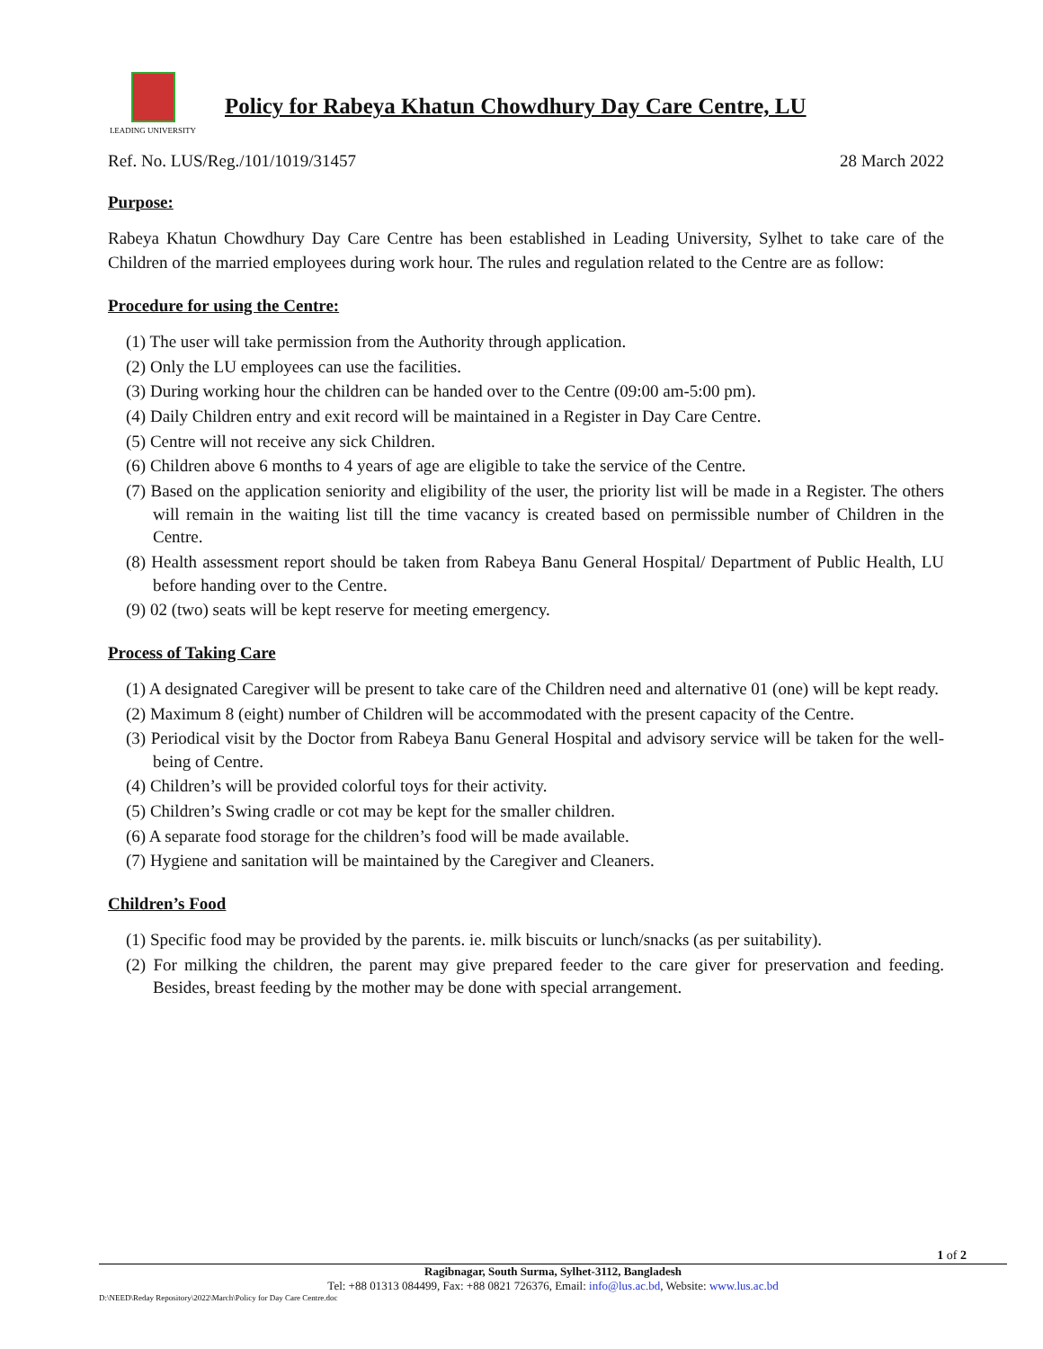LEADING UNIVERSITY
Policy for Rabeya Khatun Chowdhury Day Care Centre, LU
Ref. No. LUS/Reg./101/1019/31457 28 March 2022
Purpose:
Rabeya Khatun Chowdhury Day Care Centre has been established in Leading University, Sylhet to take care of the Children of the married employees during work hour. The rules and regulation related to the Centre are as follow:
Procedure for using the Centre:
(1) The user will take permission from the Authority through application.
(2) Only the LU employees can use the facilities.
(3) During working hour the children can be handed over to the Centre (09:00 am-5:00 pm).
(4) Daily Children entry and exit record will be maintained in a Register in Day Care Centre.
(5) Centre will not receive any sick Children.
(6) Children above 6 months to 4 years of age are eligible to take the service of the Centre.
(7) Based on the application seniority and eligibility of the user, the priority list will be made in a Register. The others will remain in the waiting list till the time vacancy is created based on permissible number of Children in the Centre.
(8) Health assessment report should be taken from Rabeya Banu General Hospital/ Department of Public Health, LU before handing over to the Centre.
(9) 02 (two) seats will be kept reserve for meeting emergency.
Process of Taking Care
(1) A designated Caregiver will be present to take care of the Children need and alternative 01 (one) will be kept ready.
(2) Maximum 8 (eight) number of Children will be accommodated with the present capacity of the Centre.
(3) Periodical visit by the Doctor from Rabeya Banu General Hospital and advisory service will be taken for the well-being of Centre.
(4) Children’s will be provided colorful toys for their activity.
(5) Children’s Swing cradle or cot may be kept for the smaller children.
(6) A separate food storage for the children’s food will be made available.
(7) Hygiene and sanitation will be maintained by the Caregiver and Cleaners.
Children’s Food
(1) Specific food may be provided by the parents. ie. milk biscuits or lunch/snacks (as per suitability).
(2) For milking the children, the parent may give prepared feeder to the care giver for preservation and feeding. Besides, breast feeding by the mother may be done with special arrangement.
1 of 2
Ragibnagar, South Surma, Sylhet-3112, Bangladesh
Tel: +88 01313 084499, Fax: +88 0821 726376, Email: info@lus.ac.bd, Website: www.lus.ac.bd
D:\NEED\Reday Repository\2022\March\Policy for Day Care Centre.doc